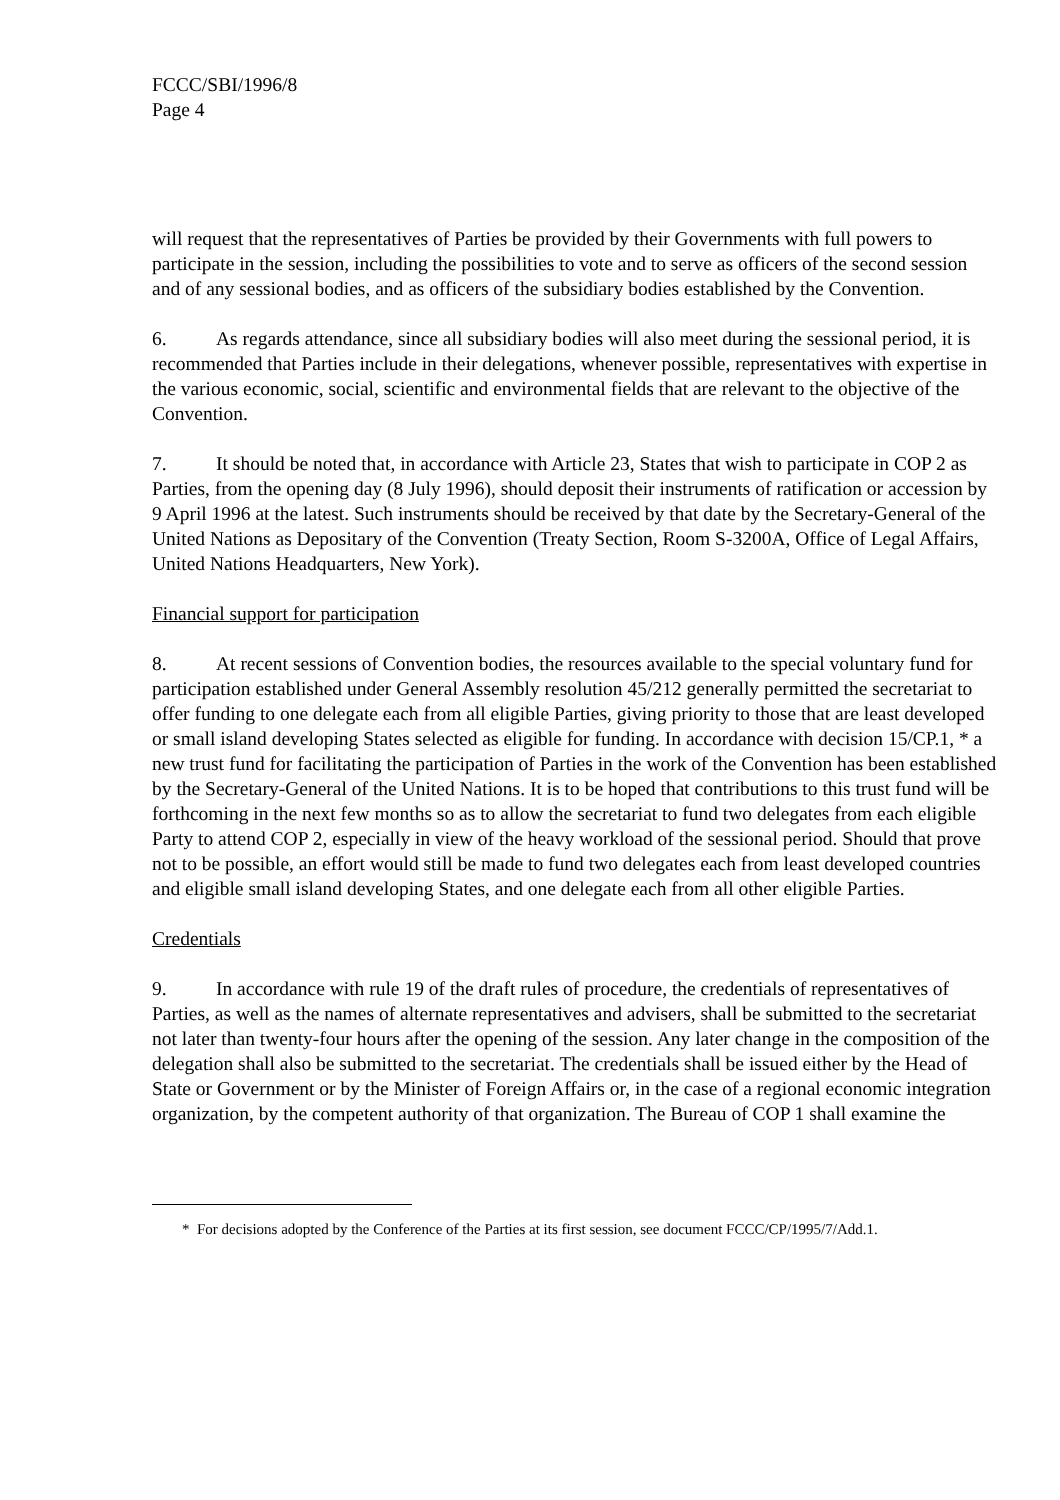FCCC/SBI/1996/8
Page 4
will request that the representatives of Parties be provided by their Governments with full powers to participate in the session, including the possibilities to vote and to serve as officers of the second session and of any sessional bodies, and as officers of the subsidiary bodies established by the Convention.
6. As regards attendance, since all subsidiary bodies will also meet during the sessional period, it is recommended that Parties include in their delegations, whenever possible, representatives with expertise in the various economic, social, scientific and environmental fields that are relevant to the objective of the Convention.
7. It should be noted that, in accordance with Article 23, States that wish to participate in COP 2 as Parties, from the opening day (8 July 1996), should deposit their instruments of ratification or accession by 9 April 1996 at the latest. Such instruments should be received by that date by the Secretary-General of the United Nations as Depositary of the Convention (Treaty Section, Room S-3200A, Office of Legal Affairs, United Nations Headquarters, New York).
Financial support for participation
8. At recent sessions of Convention bodies, the resources available to the special voluntary fund for participation established under General Assembly resolution 45/212 generally permitted the secretariat to offer funding to one delegate each from all eligible Parties, giving priority to those that are least developed or small island developing States selected as eligible for funding. In accordance with decision 15/CP.1, * a new trust fund for facilitating the participation of Parties in the work of the Convention has been established by the Secretary-General of the United Nations. It is to be hoped that contributions to this trust fund will be forthcoming in the next few months so as to allow the secretariat to fund two delegates from each eligible Party to attend COP 2, especially in view of the heavy workload of the sessional period. Should that prove not to be possible, an effort would still be made to fund two delegates each from least developed countries and eligible small island developing States, and one delegate each from all other eligible Parties.
Credentials
9. In accordance with rule 19 of the draft rules of procedure, the credentials of representatives of Parties, as well as the names of alternate representatives and advisers, shall be submitted to the secretariat not later than twenty-four hours after the opening of the session. Any later change in the composition of the delegation shall also be submitted to the secretariat. The credentials shall be issued either by the Head of State or Government or by the Minister of Foreign Affairs or, in the case of a regional economic integration organization, by the competent authority of that organization. The Bureau of COP 1 shall examine the
* For decisions adopted by the Conference of the Parties at its first session, see document FCCC/CP/1995/7/Add.1.